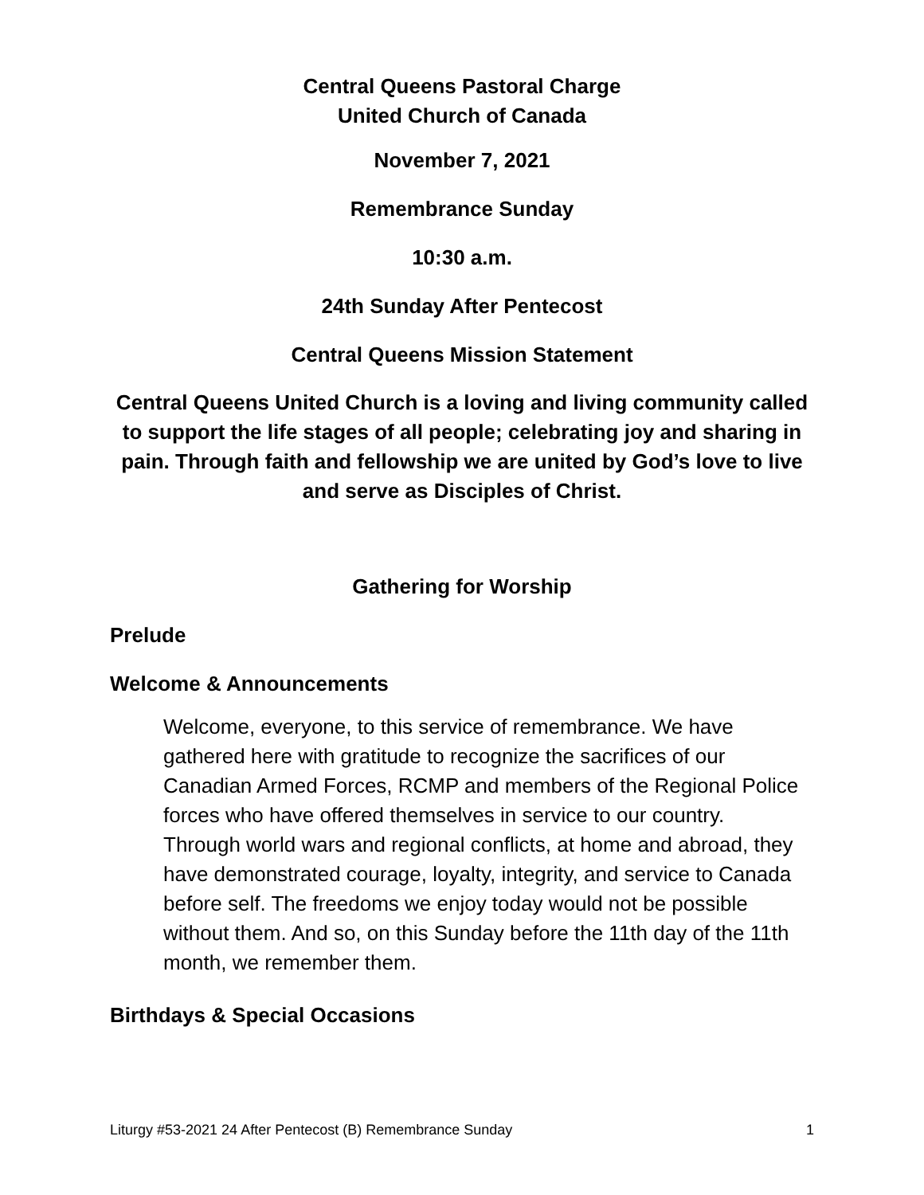Central Queens Pastoral Charge
United Church of Canada
November 7, 2021
Remembrance Sunday
10:30 a.m.
24th Sunday After Pentecost
Central Queens Mission Statement
Central Queens United Church is a loving and living community called to support the life stages of all people; celebrating joy and sharing in pain. Through faith and fellowship we are united by God’s love to live and serve as Disciples of Christ.
Gathering for Worship
Prelude
Welcome & Announcements
Welcome, everyone, to this service of remembrance. We have gathered here with gratitude to recognize the sacrifices of our Canadian Armed Forces, RCMP and members of the Regional Police forces who have offered themselves in service to our country. Through world wars and regional conflicts, at home and abroad, they have demonstrated courage, loyalty, integrity, and service to Canada before self. The freedoms we enjoy today would not be possible without them. And so, on this Sunday before the 11th day of the 11th month, we remember them.
Birthdays & Special Occasions
Liturgy #53-2021 24 After Pentecost (B) Remembrance Sunday 1